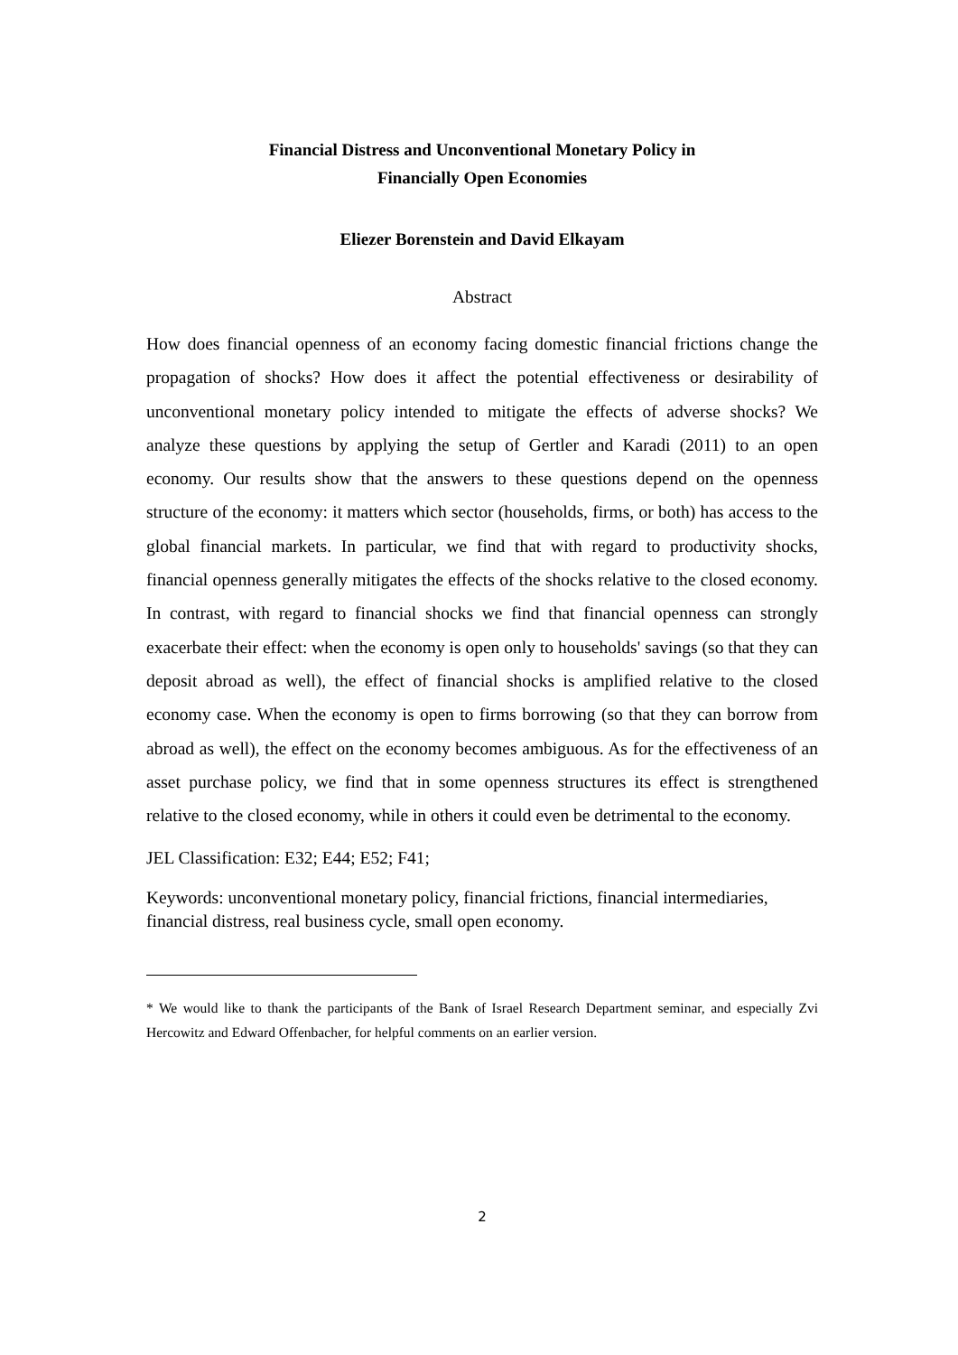Financial Distress and Unconventional Monetary Policy in
Financially Open Economies
Eliezer Borenstein and David Elkayam
Abstract
How does financial openness of an economy facing domestic financial frictions change the propagation of shocks? How does it affect the potential effectiveness or desirability of unconventional monetary policy intended to mitigate the effects of adverse shocks? We analyze these questions by applying the setup of Gertler and Karadi (2011) to an open economy. Our results show that the answers to these questions depend on the openness structure of the economy: it matters which sector (households, firms, or both) has access to the global financial markets. In particular, we find that with regard to productivity shocks, financial openness generally mitigates the effects of the shocks relative to the closed economy. In contrast, with regard to financial shocks we find that financial openness can strongly exacerbate their effect: when the economy is open only to households' savings (so that they can deposit abroad as well), the effect of financial shocks is amplified relative to the closed economy case. When the economy is open to firms borrowing (so that they can borrow from abroad as well), the effect on the economy becomes ambiguous. As for the effectiveness of an asset purchase policy, we find that in some openness structures its effect is strengthened relative to the closed economy, while in others it could even be detrimental to the economy.
JEL Classification: E32; E44; E52; F41;
Keywords: unconventional monetary policy, financial frictions, financial intermediaries, financial distress, real business cycle, small open economy.
* We would like to thank the participants of the Bank of Israel Research Department seminar, and especially Zvi Hercowitz and Edward Offenbacher, for helpful comments on an earlier version.
2